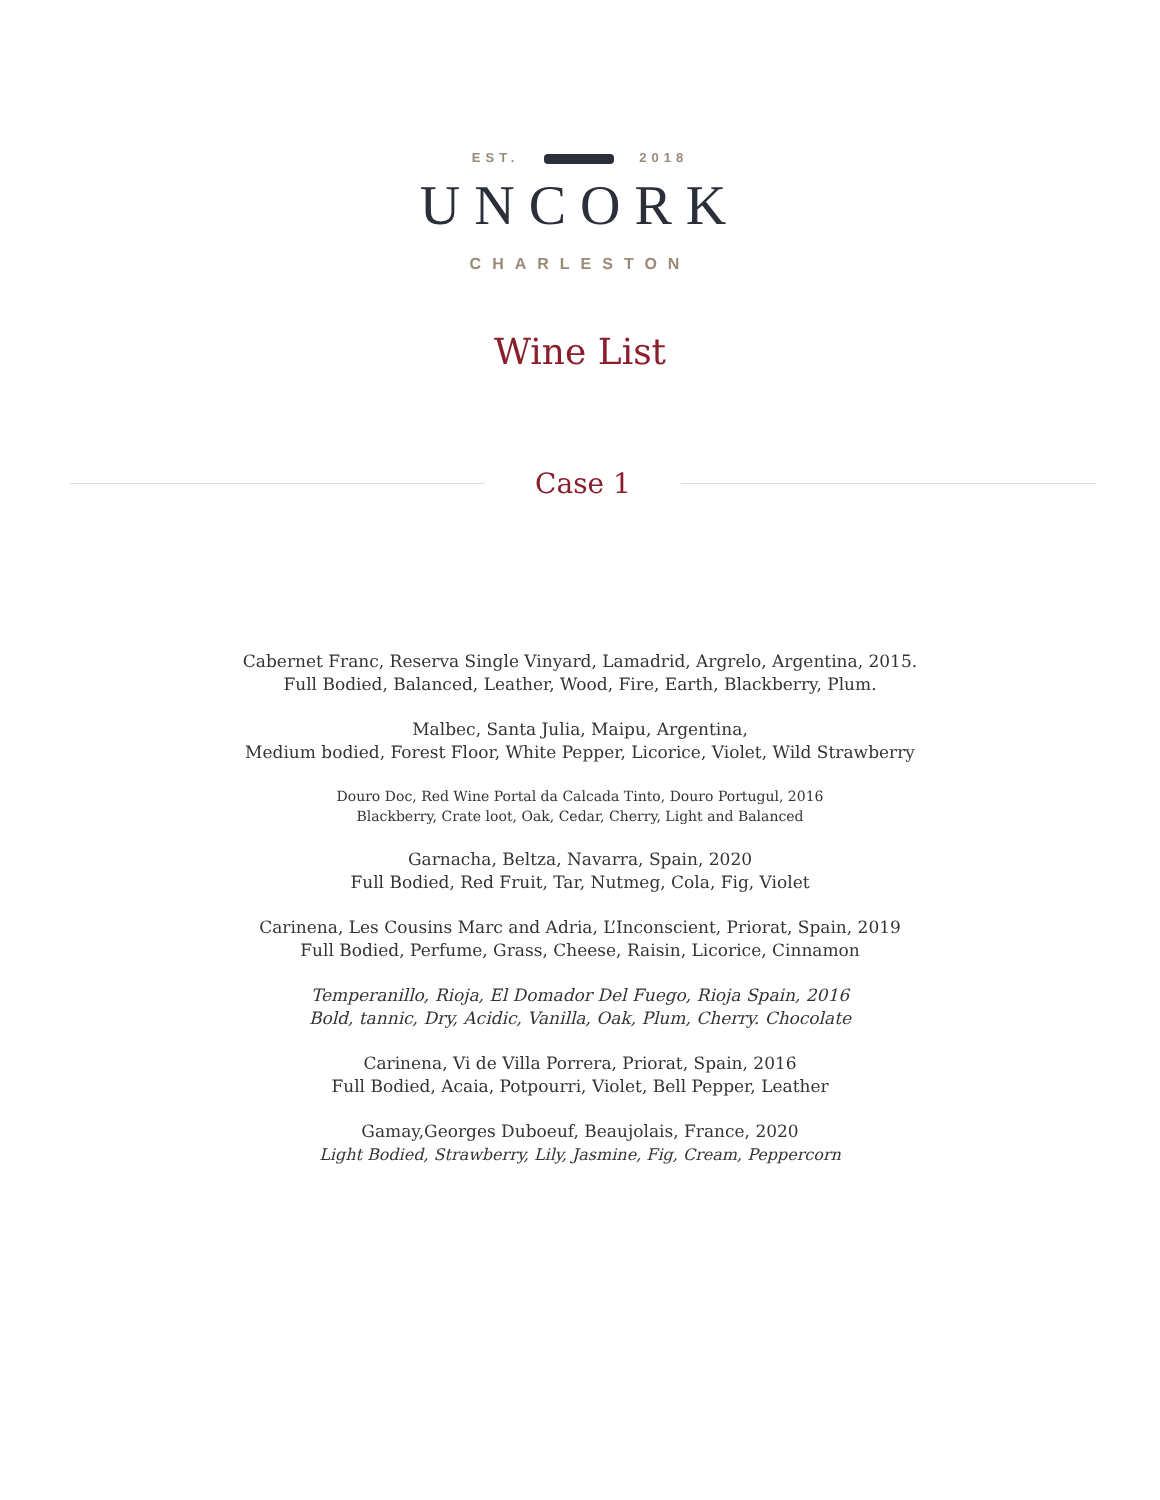EST. 2018
UNCORK
CHARLESTON
Wine List
Case 1
Cabernet Franc, Reserva Single Vinyard, Lamadrid, Argrelo, Argentina, 2015.
Full Bodied, Balanced, Leather, Wood, Fire, Earth, Blackberry, Plum.
Malbec, Santa Julia, Maipu, Argentina,
Medium bodied, Forest Floor, White Pepper, Licorice, Violet, Wild Strawberry
Douro Doc, Red Wine Portal da Calcada Tinto, Douro Portugul, 2016
Blackberry, Crate loot, Oak, Cedar, Cherry, Light and Balanced
Garnacha, Beltza, Navarra, Spain, 2020
Full Bodied, Red Fruit, Tar, Nutmeg, Cola, Fig, Violet
Carinena, Les Cousins Marc and Adria, L’Inconscient, Priorat, Spain, 2019
Full Bodied, Perfume, Grass, Cheese, Raisin, Licorice, Cinnamon
Temperanillo, Rioja, El Domador Del Fuego, Rioja Spain, 2016
Bold, tannic, Dry, Acidic, Vanilla, Oak, Plum, Cherry. Chocolate
Carinena, Vi de Villa Porrera, Priorat, Spain, 2016
Full Bodied, Acaia, Potpourri, Violet, Bell Pepper, Leather
Gamay,Georges Duboeuf, Beaujolais, France, 2020
Light Bodied, Strawberry, Lily, Jasmine, Fig, Cream, Peppercorn